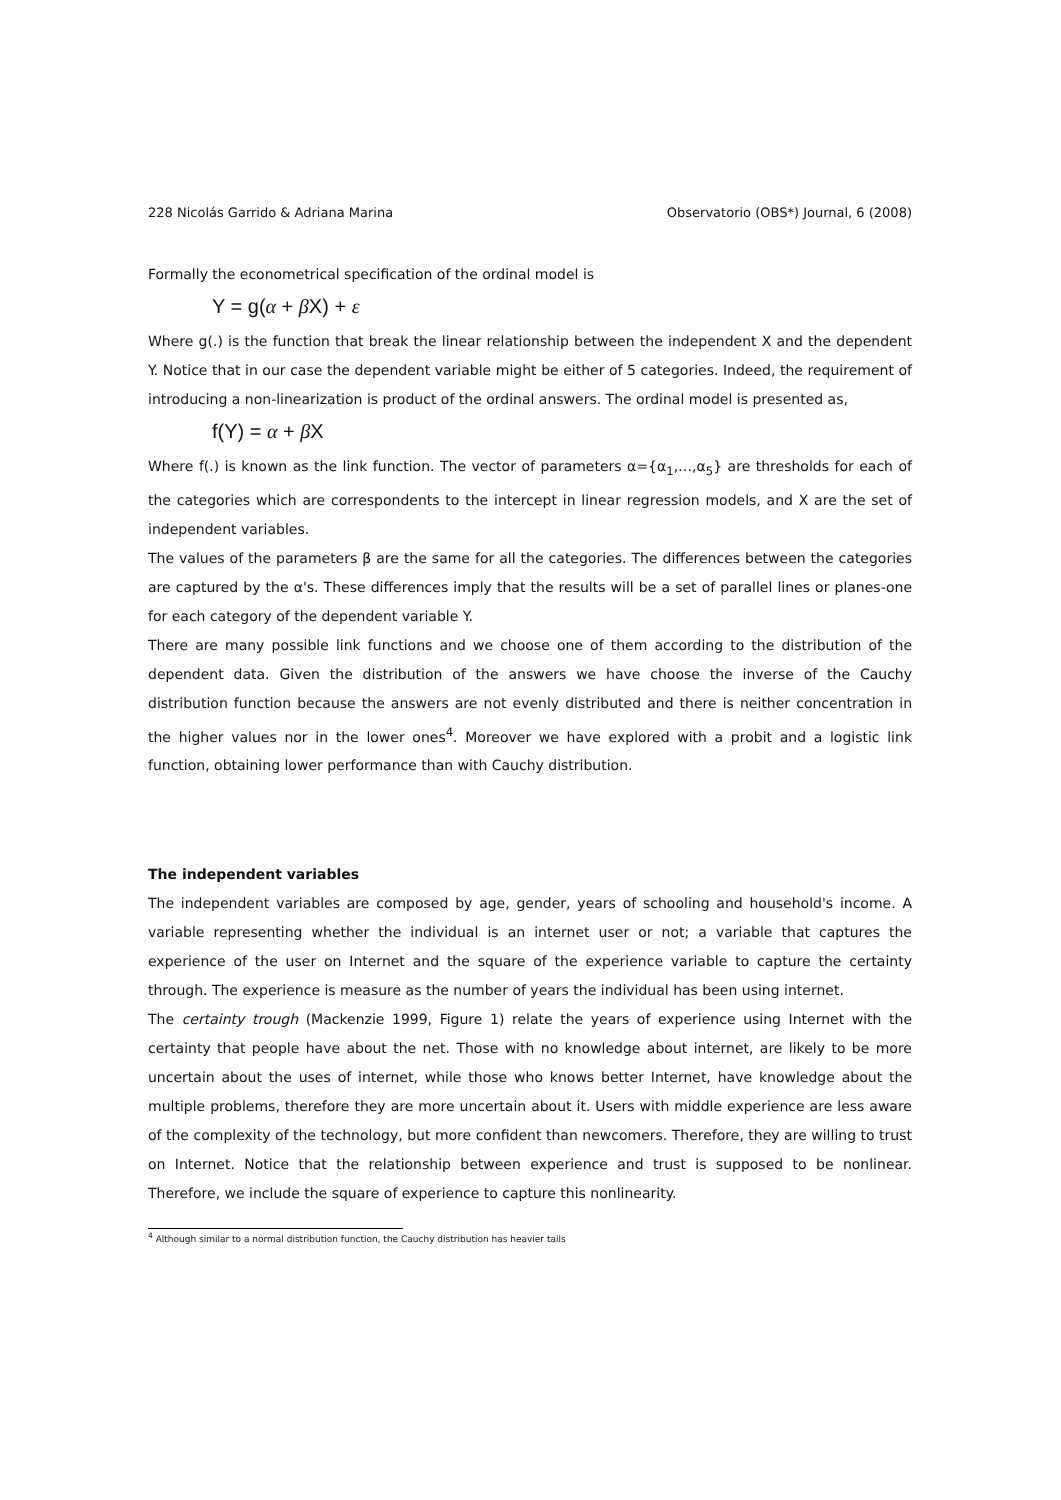228 Nicolás Garrido & Adriana Marina Observatorio (OBS*) Journal, 6 (2008)
Formally the econometrical specification of the ordinal model is
Y = g(α + β X) + ε
Where g(.) is the function that break the linear relationship between the independent X and the dependent Y. Notice that in our case the dependent variable might be either of 5 categories. Indeed, the requirement of introducing a non-linearization is product of the ordinal answers. The ordinal model is presented as,
f(Y) = α + β X
Where f(.) is known as the link function. The vector of parameters α={α<sub>1</sub>,…,α<sub>5</sub>} are thresholds for each of the categories which are correspondents to the intercept in linear regression models, and X are the set of independent variables.
The values of the parameters β are the same for all the categories. The differences between the categories are captured by the α's. These differences imply that the results will be a set of parallel lines or planes-one for each category of the dependent variable Y.
There are many possible link functions and we choose one of them according to the distribution of the dependent data. Given the distribution of the answers we have choose the inverse of the Cauchy distribution function because the answers are not evenly distributed and there is neither concentration in the higher values nor in the lower ones<sup>4</sup>. Moreover we have explored with a probit and a logistic link function, obtaining lower performance than with Cauchy distribution.
The independent variables
The independent variables are composed by age, gender, years of schooling and household's income. A variable representing whether the individual is an internet user or not; a variable that captures the experience of the user on Internet and the square of the experience variable to capture the certainty through. The experience is measure as the number of years the individual has been using internet.
The certainty trough (Mackenzie 1999, Figure 1) relate the years of experience using Internet with the certainty that people have about the net. Those with no knowledge about internet, are likely to be more uncertain about the uses of internet, while those who knows better Internet, have knowledge about the multiple problems, therefore they are more uncertain about it. Users with middle experience are less aware of the complexity of the technology, but more confident than newcomers. Therefore, they are willing to trust on Internet. Notice that the relationship between experience and trust is supposed to be nonlinear. Therefore, we include the square of experience to capture this nonlinearity.
<sup>4</sup> Although similar to a normal distribution function, the Cauchy distribution has heavier tails